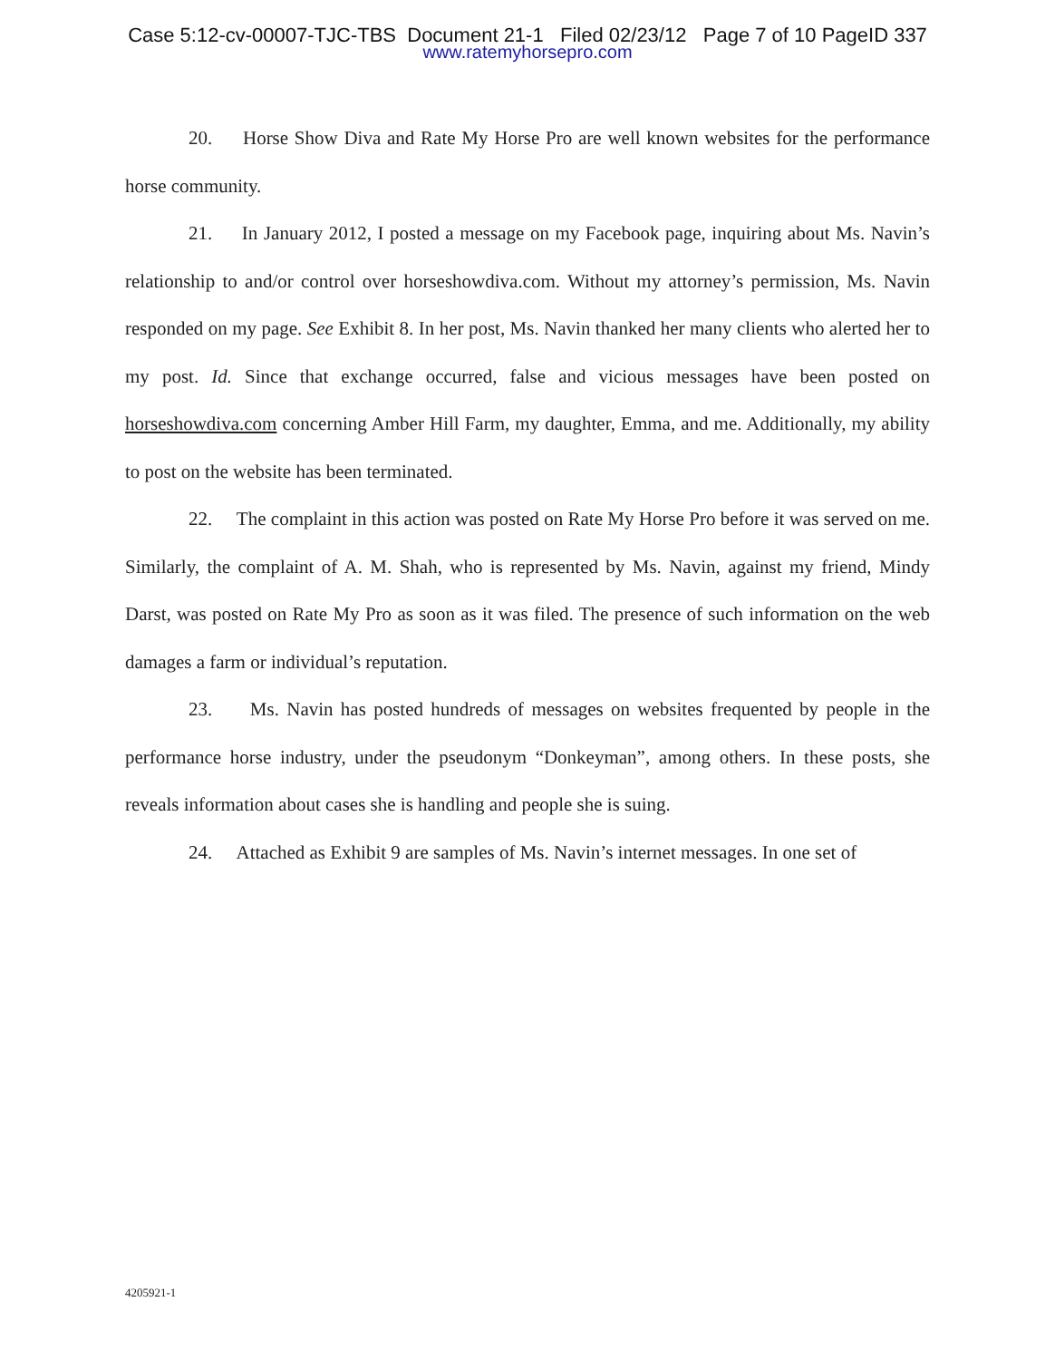Case 5:12-cv-00007-TJC-TBS Document 21-1 Filed 02/23/12 Page 7 of 10 PageID 337
www.ratemyhorsepro.com
20. Horse Show Diva and Rate My Horse Pro are well known websites for the performance horse community.
21. In January 2012, I posted a message on my Facebook page, inquiring about Ms. Navin’s relationship to and/or control over horseshowdiva.com. Without my attorney’s permission, Ms. Navin responded on my page. See Exhibit 8. In her post, Ms. Navin thanked her many clients who alerted her to my post. Id. Since that exchange occurred, false and vicious messages have been posted on horseshowdiva.com concerning Amber Hill Farm, my daughter, Emma, and me. Additionally, my ability to post on the website has been terminated.
22. The complaint in this action was posted on Rate My Horse Pro before it was served on me. Similarly, the complaint of A. M. Shah, who is represented by Ms. Navin, against my friend, Mindy Darst, was posted on Rate My Pro as soon as it was filed. The presence of such information on the web damages a farm or individual’s reputation.
23. Ms. Navin has posted hundreds of messages on websites frequented by people in the performance horse industry, under the pseudonym “Donkeyman”, among others. In these posts, she reveals information about cases she is handling and people she is suing.
24. Attached as Exhibit 9 are samples of Ms. Navin’s internet messages. In one set of
4205921-1